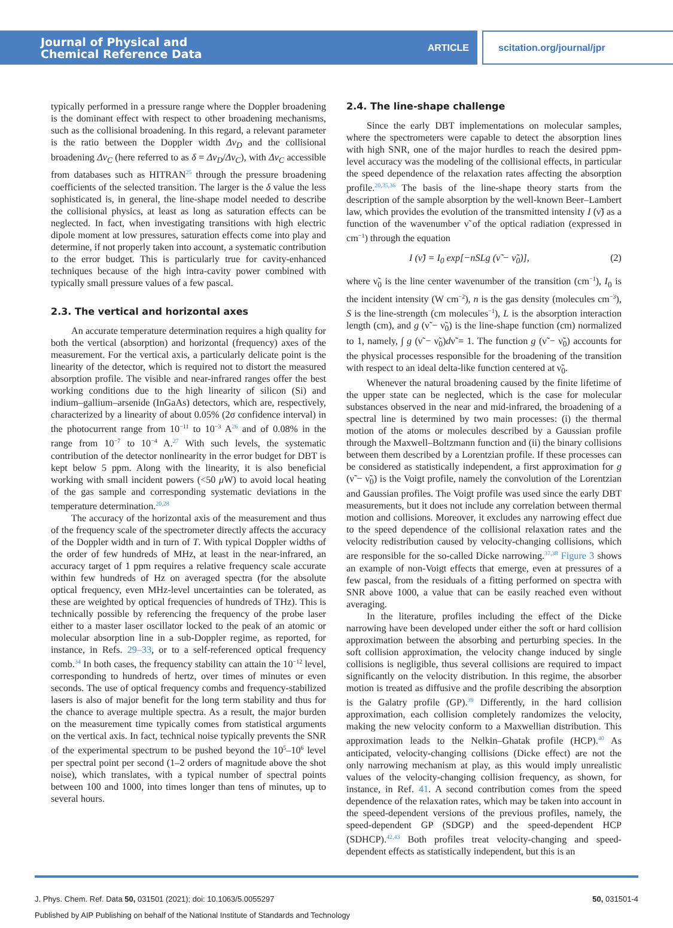Journal of Physical and
Chemical Reference Data
ARTICLE
scitation.org/journal/jpr
typically performed in a pressure range where the Doppler broadening is the dominant effect with respect to other broadening mechanisms, such as the collisional broadening. In this regard, a relevant parameter is the ratio between the Doppler width Δν<sub>D</sub> and the collisional broadening Δν<sub>C</sub> (here referred to as δ = Δν<sub>D</sub>/Δν<sub>C</sub>), with Δν<sub>C</sub> accessible from databases such as HITRAN<sup>25</sup> through the pressure broadening coefficients of the selected transition. The larger is the δ value the less sophisticated is, in general, the line-shape model needed to describe the collisional physics, at least as long as saturation effects can be neglected. In fact, when investigating transitions with high electric dipole moment at low pressures, saturation effects come into play and determine, if not properly taken into account, a systematic contribution to the error budget. This is particularly true for cavity-enhanced techniques because of the high intra-cavity power combined with typically small pressure values of a few pascal.
2.3. The vertical and horizontal axes
An accurate temperature determination requires a high quality for both the vertical (absorption) and horizontal (frequency) axes of the measurement. For the vertical axis, a particularly delicate point is the linearity of the detector, which is required not to distort the measured absorption profile. The visible and near-infrared ranges offer the best working conditions due to the high linearity of silicon (Si) and indium–gallium–arsenide (InGaAs) detectors, which are, respectively, characterized by a linearity of about 0.05% (2σ confidence interval) in the photocurrent range from 10<sup>−11</sup> to 10<sup>−3</sup> A<sup>26</sup> and of 0.08% in the range from 10<sup>−7</sup> to 10<sup>−4</sup> A.<sup>27</sup> With such levels, the systematic contribution of the detector nonlinearity in the error budget for DBT is kept below 5 ppm. Along with the linearity, it is also beneficial working with small incident powers (<50 μ W) to avoid local heating of the gas sample and corresponding systematic deviations in the temperature determination.<sup>20,28</sup>
The accuracy of the horizontal axis of the measurement and thus of the frequency scale of the spectrometer directly affects the accuracy of the Doppler width and in turn of T. With typical Doppler widths of the order of few hundreds of MHz, at least in the near-infrared, an accuracy target of 1 ppm requires a relative frequency scale accurate within few hundreds of Hz on averaged spectra (for the absolute optical frequency, even MHz-level uncertainties can be tolerated, as these are weighted by optical frequencies of hundreds of THz). This is technically possible by referencing the frequency of the probe laser either to a master laser oscillator locked to the peak of an atomic or molecular absorption line in a sub-Doppler regime, as reported, for instance, in Refs. 29–33, or to a self-referenced optical frequency comb.<sup>34</sup> In both cases, the frequency stability can attain the 10<sup>−12</sup> level, corresponding to hundreds of hertz, over times of minutes or even seconds. The use of optical frequency combs and frequency-stabilized lasers is also of major benefit for the long term stability and thus for the chance to average multiple spectra. As a result, the major burden on the measurement time typically comes from statistical arguments on the vertical axis. In fact, technical noise typically prevents the SNR of the experimental spectrum to be pushed beyond the 10<sup>5</sup>–10<sup>6</sup> level per spectral point per second (1–2 orders of magnitude above the shot noise), which translates, with a typical number of spectral points between 100 and 1000, into times longer than tens of minutes, up to several hours.
2.4. The line-shape challenge
Since the early DBT implementations on molecular samples, where the spectrometers were capable to detect the absorption lines with high SNR, one of the major hurdles to reach the desired ppm-level accuracy was the modeling of the collisional effects, in particular the speed dependence of the relaxation rates affecting the absorption profile.<sup>20,35,36</sup> The basis of the line-shape theory starts from the description of the sample absorption by the well-known Beer–Lambert law, which provides the evolution of the transmitted intensity I (ν̃) as a function of the wavenumber ν̃ of the optical radiation (expressed in cm<sup>−1</sup>) through the equation
I (ν̃) = I<sub>0</sub> exp[−nSLg (ν̃ − ν̃<sub>0</sub>)], (2)
where ν̃<sub>0</sub> is the line center wavenumber of the transition (cm<sup>−1</sup>), I<sub>0</sub> is the incident intensity (W cm<sup>−2</sup>), n is the gas density (molecules cm<sup>−3</sup>), S is the line-strength (cm molecules<sup>−1</sup>), L is the absorption interaction length (cm), and g (ν̃ − ν̃<sub>0</sub>) is the line-shape function (cm) normalized to 1, namely, ∫ g (ν̃ − ν̃<sub>0</sub>)dν̃ = 1. The function g (ν̃ − ν̃<sub>0</sub>) accounts for the physical processes responsible for the broadening of the transition with respect to an ideal delta-like function centered at ν̃<sub>0</sub>.
Whenever the natural broadening caused by the finite lifetime of the upper state can be neglected, which is the case for molecular substances observed in the near and mid-infrared, the broadening of a spectral line is determined by two main processes: (i) the thermal motion of the atoms or molecules described by a Gaussian profile through the Maxwell–Boltzmann function and (ii) the binary collisions between them described by a Lorentzian profile. If these processes can be considered as statistically independent, a first approximation for g (ν̃ − ν̃<sub>0</sub>) is the Voigt profile, namely the convolution of the Lorentzian and Gaussian profiles. The Voigt profile was used since the early DBT measurements, but it does not include any correlation between thermal motion and collisions. Moreover, it excludes any narrowing effect due to the speed dependence of the collisional relaxation rates and the velocity redistribution caused by velocity-changing collisions, which are responsible for the so-called Dicke narrowing.<sup>37,38</sup> Figure 3 shows an example of non-Voigt effects that emerge, even at pressures of a few pascal, from the residuals of a fitting performed on spectra with SNR above 1000, a value that can be easily reached even without averaging.
In the literature, profiles including the effect of the Dicke narrowing have been developed under either the soft or hard collision approximation between the absorbing and perturbing species. In the soft collision approximation, the velocity change induced by single collisions is negligible, thus several collisions are required to impact significantly on the velocity distribution. In this regime, the absorber motion is treated as diffusive and the profile describing the absorption is the Galatry profile (GP).<sup>39</sup> Differently, in the hard collision approximation, each collision completely randomizes the velocity, making the new velocity conform to a Maxwellian distribution. This approximation leads to the Nelkin–Ghatak profile (HCP).<sup>40</sup> As anticipated, velocity-changing collisions (Dicke effect) are not the only narrowing mechanism at play, as this would imply unrealistic values of the velocity-changing collision frequency, as shown, for instance, in Ref. 41. A second contribution comes from the speed dependence of the relaxation rates, which may be taken into account in the speed-dependent versions of the previous profiles, namely, the speed-dependent GP (SDGP) and the speed-dependent HCP (SDHCP).<sup>42,43</sup> Both profiles treat velocity-changing and speed-dependent effects as statistically independent, but this is an
J. Phys. Chem. Ref. Data 50, 031501 (2021); doi: 10.1063/5.0055297 50, 031501-4
Published by AIP Publishing on behalf of the National Institute of Standards and Technology